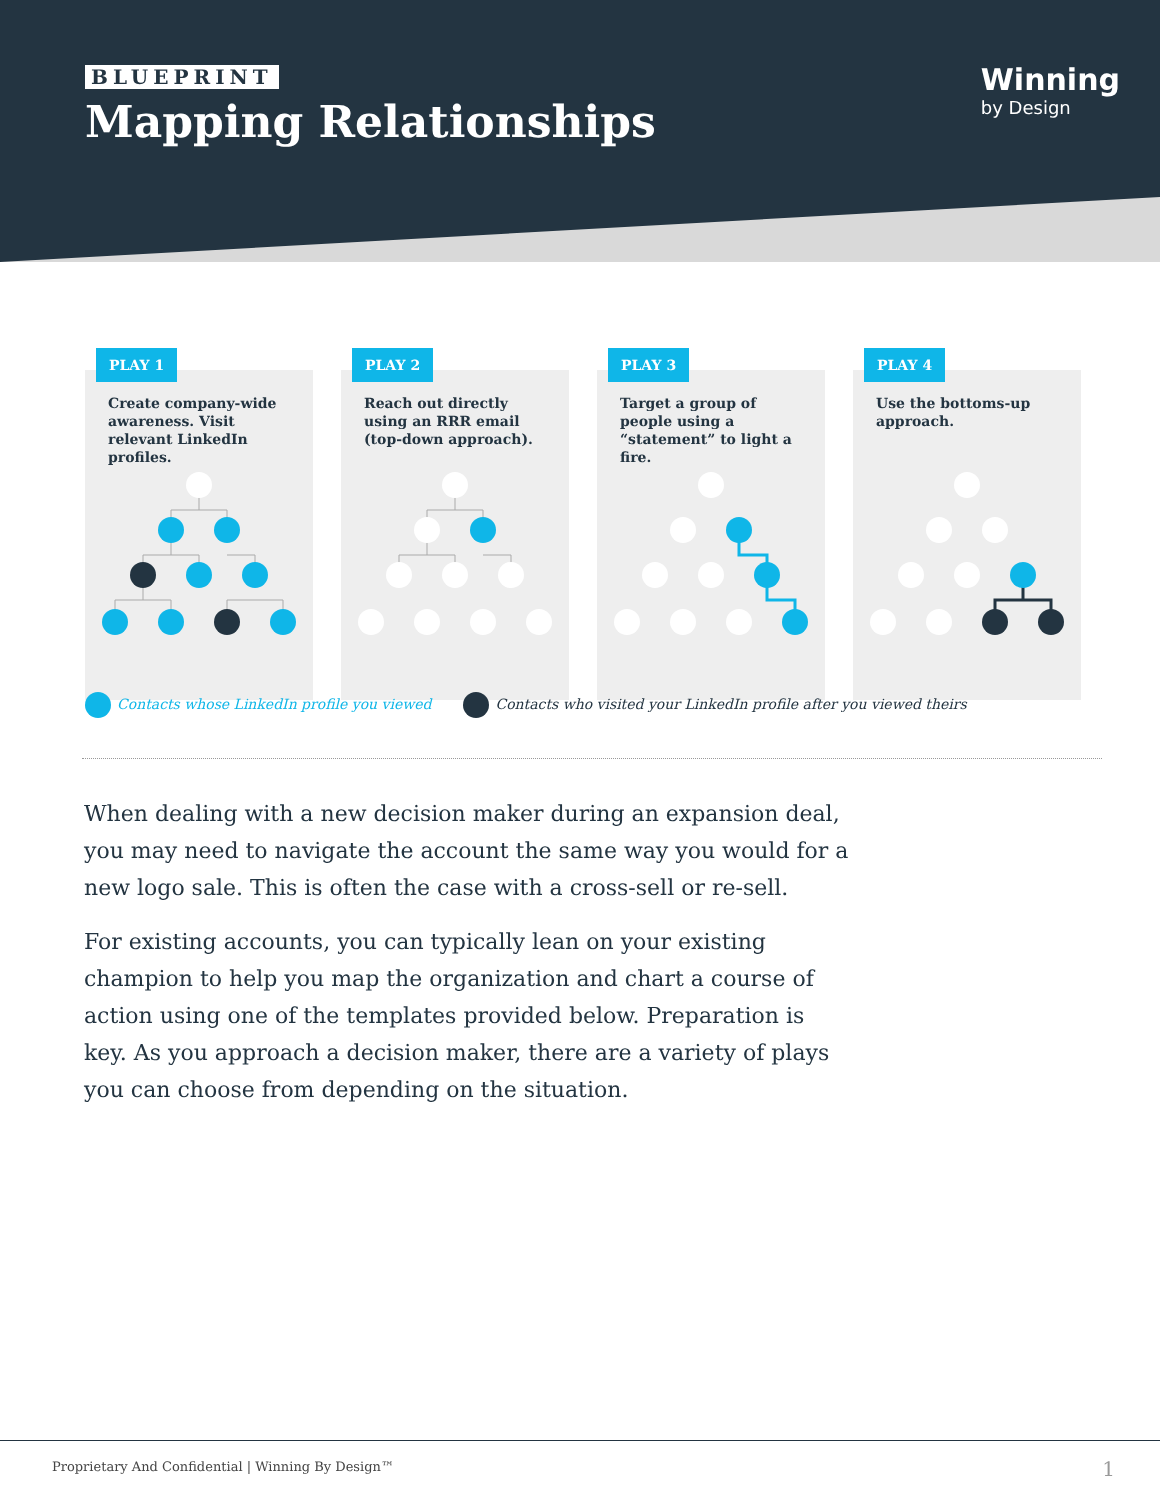BLUEPRINT
Mapping Relationships
Winning
by Design
PLAY 1
Create company-wide awareness. Visit relevant LinkedIn profiles.
PLAY 2
Reach out directly using an RRR email (top-down approach).
PLAY 3
Target a group of people using a “statement” to light a fire.
PLAY 4
Use the bottoms-up approach.
Contacts whose LinkedIn profile you viewed
Contacts who visited your LinkedIn profile after you viewed theirs
When dealing with a new decision maker during an expansion deal, you may need to navigate the account the same way you would for a new logo sale. This is often the case with a cross-sell or re-sell.
For existing accounts, you can typically lean on your existing champion to help you map the organization and chart a course of action using one of the templates provided below. Preparation is key. As you approach a decision maker, there are a variety of plays you can choose from depending on the situation.
Proprietary And Confidential | Winning By Design™ 1